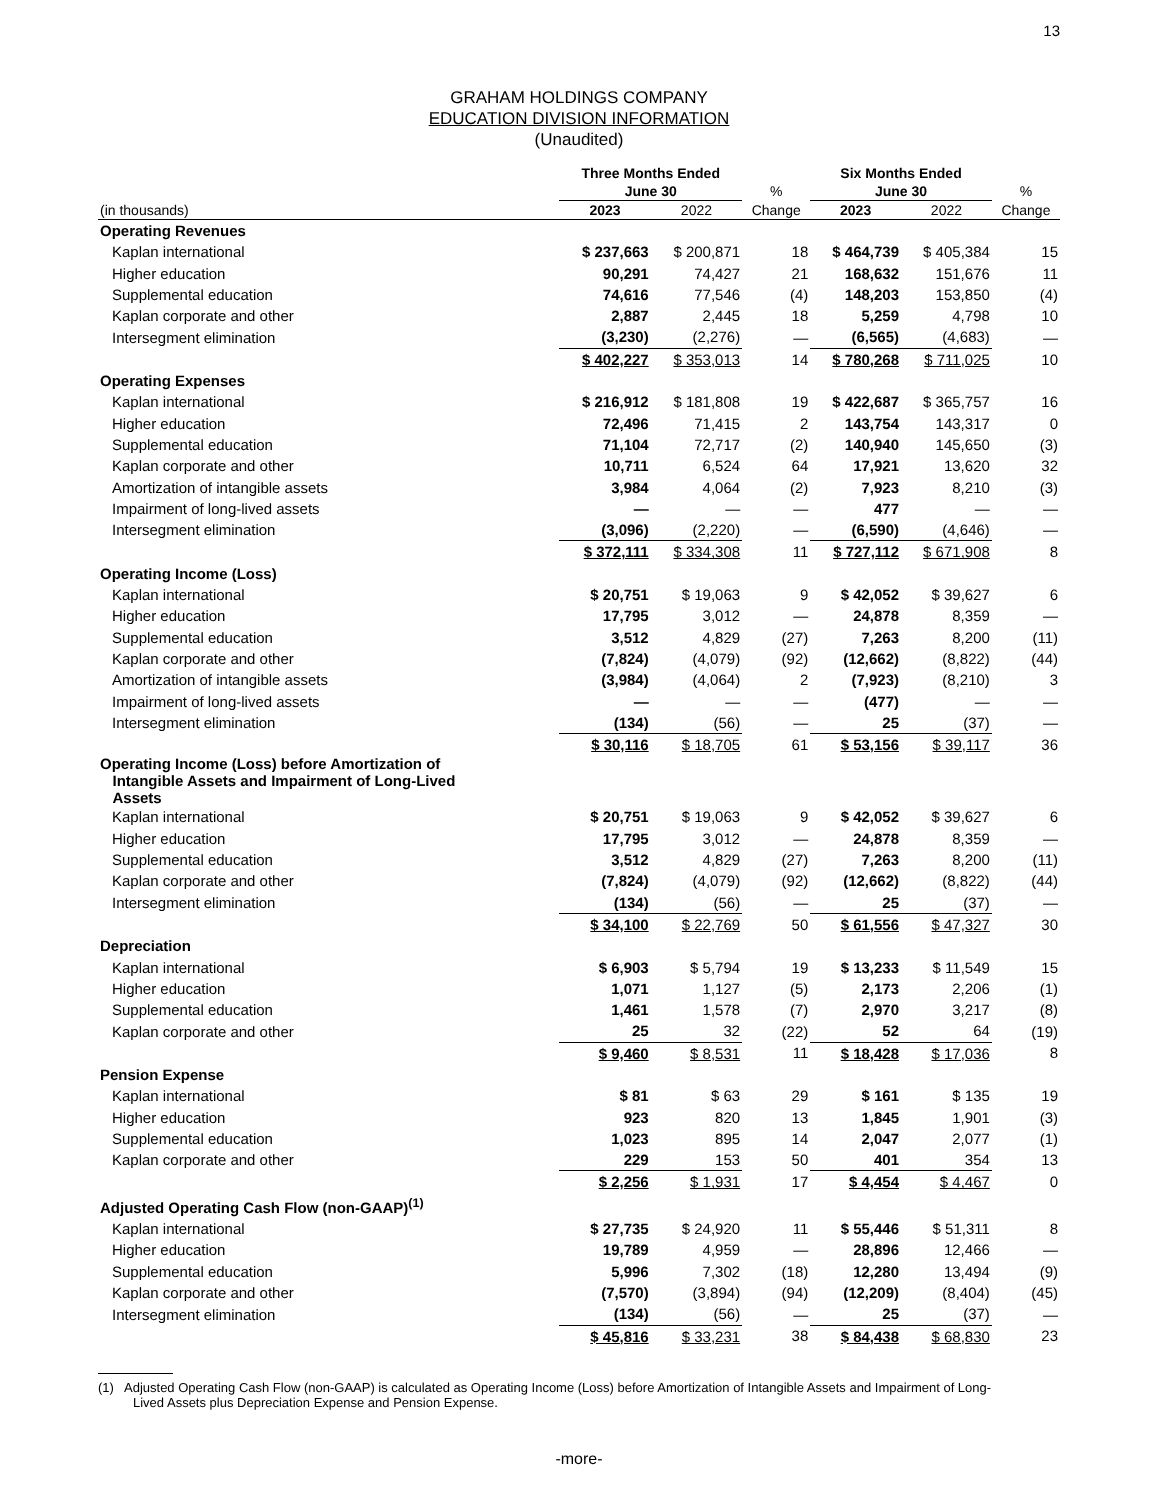13
GRAHAM HOLDINGS COMPANY
EDUCATION DIVISION INFORMATION
(Unaudited)
| | Three Months Ended | | | Six Months Ended | | |
| | June 30 | | % | June 30 | | % |
| (in thousands) | 2023 | 2022 | Change | 2023 | 2022 | Change |
| Operating Revenues | | | | | | |
| Kaplan international | $ 237,663 | $ 200,871 | 18 | $ 464,739 | $ 405,384 | 15 |
| Higher education | 90,291 | 74,427 | 21 | 168,632 | 151,676 | 11 |
| Supplemental education | 74,616 | 77,546 | (4) | 148,203 | 153,850 | (4) |
| Kaplan corporate and other | 2,887 | 2,445 | 18 | 5,259 | 4,798 | 10 |
| Intersegment elimination | (3,230) | (2,276) | — | (6,565) | (4,683) | — |
| | $ 402,227 | $ 353,013 | 14 | $ 780,268 | $ 711,025 | 10 |
| Operating Expenses | | | | | | |
| Kaplan international | $ 216,912 | $ 181,808 | 19 | $ 422,687 | $ 365,757 | 16 |
| Higher education | 72,496 | 71,415 | 2 | 143,754 | 143,317 | 0 |
| Supplemental education | 71,104 | 72,717 | (2) | 140,940 | 145,650 | (3) |
| Kaplan corporate and other | 10,711 | 6,524 | 64 | 17,921 | 13,620 | 32 |
| Amortization of intangible assets | 3,984 | 4,064 | (2) | 7,923 | 8,210 | (3) |
| Impairment of long-lived assets | — | — | — | 477 | — | — |
| Intersegment elimination | (3,096) | (2,220) | — | (6,590) | (4,646) | — |
| | $ 372,111 | $ 334,308 | 11 | $ 727,112 | $ 671,908 | 8 |
| Operating Income (Loss) | | | | | | |
| Kaplan international | $ 20,751 | $ 19,063 | 9 | $ 42,052 | $ 39,627 | 6 |
| Higher education | 17,795 | 3,012 | — | 24,878 | 8,359 | — |
| Supplemental education | 3,512 | 4,829 | (27) | 7,263 | 8,200 | (11) |
| Kaplan corporate and other | (7,824) | (4,079) | (92) | (12,662) | (8,822) | (44) |
| Amortization of intangible assets | (3,984) | (4,064) | 2 | (7,923) | (8,210) | 3 |
| Impairment of long-lived assets | — | — | — | (477) | — | — |
| Intersegment elimination | (134) | (56) | — | 25 | (37) | — |
| | $ 30,116 | $ 18,705 | 61 | $ 53,156 | $ 39,117 | 36 |
| Operating Income (Loss) before Amortization of Intangible Assets and Impairment of Long-Lived Assets | | | | | | |
| Kaplan international | $ 20,751 | $ 19,063 | 9 | $ 42,052 | $ 39,627 | 6 |
| Higher education | 17,795 | 3,012 | — | 24,878 | 8,359 | — |
| Supplemental education | 3,512 | 4,829 | (27) | 7,263 | 8,200 | (11) |
| Kaplan corporate and other | (7,824) | (4,079) | (92) | (12,662) | (8,822) | (44) |
| Intersegment elimination | (134) | (56) | — | 25 | (37) | — |
| | $ 34,100 | $ 22,769 | 50 | $ 61,556 | $ 47,327 | 30 |
| Depreciation | | | | | | |
| Kaplan international | $ 6,903 | $ 5,794 | 19 | $ 13,233 | $ 11,549 | 15 |
| Higher education | 1,071 | 1,127 | (5) | 2,173 | 2,206 | (1) |
| Supplemental education | 1,461 | 1,578 | (7) | 2,970 | 3,217 | (8) |
| Kaplan corporate and other | 25 | 32 | (22) | 52 | 64 | (19) |
| | $ 9,460 | $ 8,531 | 11 | $ 18,428 | $ 17,036 | 8 |
| Pension Expense | | | | | | |
| Kaplan international | $ 81 | $ 63 | 29 | $ 161 | $ 135 | 19 |
| Higher education | 923 | 820 | 13 | 1,845 | 1,901 | (3) |
| Supplemental education | 1,023 | 895 | 14 | 2,047 | 2,077 | (1) |
| Kaplan corporate and other | 229 | 153 | 50 | 401 | 354 | 13 |
| | $ 2,256 | $ 1,931 | 17 | $ 4,454 | $ 4,467 | 0 |
| Adjusted Operating Cash Flow (non-GAAP)<sup>(1)</sup> | | | | | | |
| Kaplan international | $ 27,735 | $ 24,920 | 11 | $ 55,446 | $ 51,311 | 8 |
| Higher education | 19,789 | 4,959 | — | 28,896 | 12,466 | — |
| Supplemental education | 5,996 | 7,302 | (18) | 12,280 | 13,494 | (9) |
| Kaplan corporate and other | (7,570) | (3,894) | (94) | (12,209) | (8,404) | (45) |
| Intersegment elimination | (134) | (56) | — | 25 | (37) | — |
| | $ 45,816 | $ 33,231 | 38 | $ 84,438 | $ 68,830 | 23 |
(1) Adjusted Operating Cash Flow (non-GAAP) is calculated as Operating Income (Loss) before Amortization of Intangible Assets and Impairment of Long-Lived Assets plus Depreciation Expense and Pension Expense.
-more-